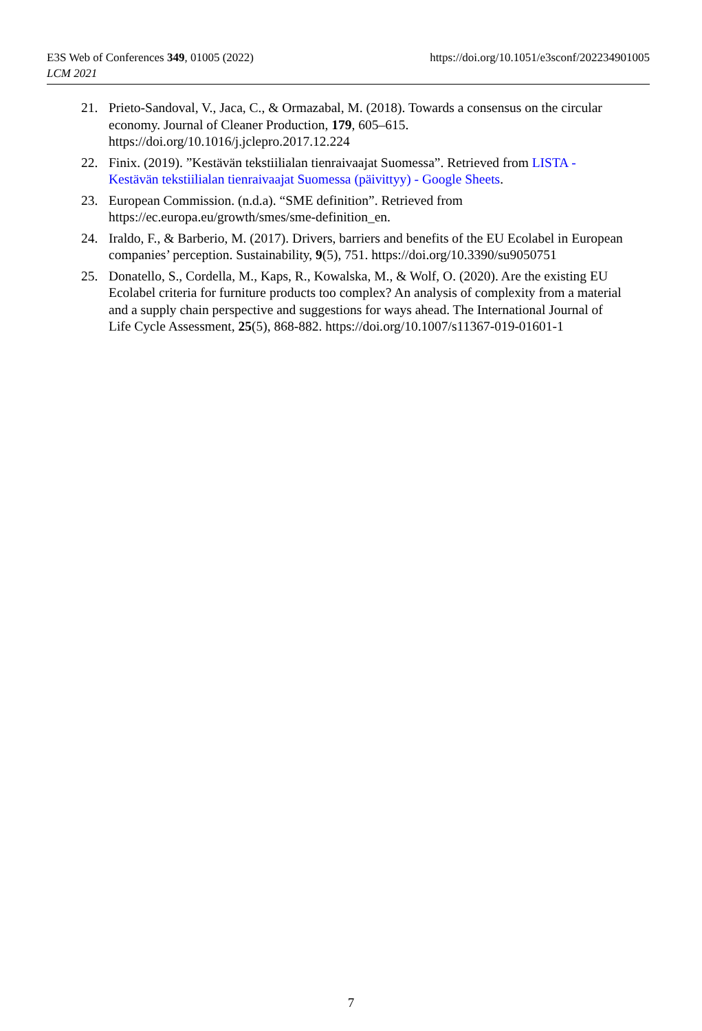https://doi.org/10.1051/e3sconf/202234901005 E3S Web of Conferences 349, 01005 (2022)
LCM 2021
21. Prieto-Sandoval, V., Jaca, C., & Ormazabal, M. (2018). Towards a consensus on the circular economy. Journal of Cleaner Production, 179, 605–615. https://doi.org/10.1016/j.jclepro.2017.12.224
22. Finix. (2019). ”Kestävän tekstiilialan tienraivaajat Suomessa”. Retrieved from LISTA - Kestävän tekstiilialan tienraivaajat Suomessa (päivittyy) - Google Sheets.
23. European Commission. (n.d.a). “SME definition”. Retrieved from https://ec.europa.eu/growth/smes/sme-definition_en.
24. Iraldo, F., & Barberio, M. (2017). Drivers, barriers and benefits of the EU Ecolabel in European companies’ perception. Sustainability, 9(5), 751. https://doi.org/10.3390/su9050751
25. Donatello, S., Cordella, M., Kaps, R., Kowalska, M., & Wolf, O. (2020). Are the existing EU Ecolabel criteria for furniture products too complex? An analysis of complexity from a material and a supply chain perspective and suggestions for ways ahead. The International Journal of Life Cycle Assessment, 25(5), 868-882. https://doi.org/10.1007/s11367-019-01601-1
7